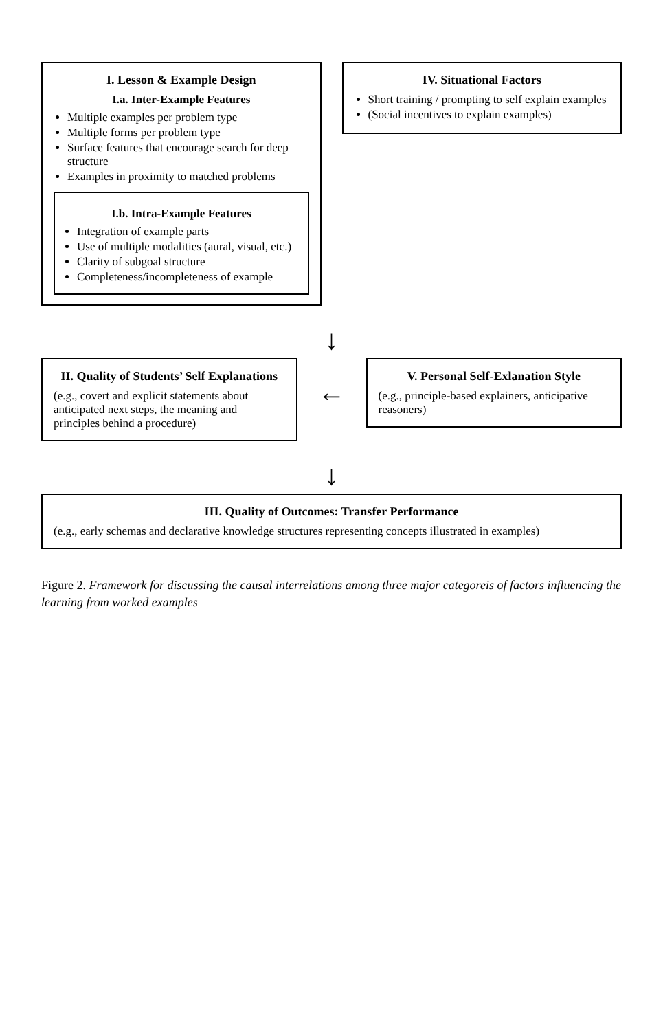I. Lesson & Example Design
I.a. Inter-Example Features
Multiple examples per problem type
Multiple forms per problem type
Surface features that encourage search for deep structure
Examples in proximity to matched problems
I.b. Intra-Example Features
Integration of example parts
Use of multiple modalities (aural, visual, etc.)
Clarity of subgoal structure
Completeness/incompleteness of example
IV. Situational Factors
Short training / prompting to self explain examples
(Social incentives to explain examples)
↓
II. Quality of Students’ Self Explanations
(e.g., covert and explicit statements about anticipated next steps, the meaning and principles behind a procedure)
←
V. Personal Self-Exlanation Style
(e.g., principle-based explainers, anticipative reasoners)
↓
III. Quality of Outcomes: Transfer Performance
(e.g., early schemas and declarative knowledge structures representing concepts illustrated in examples)
Figure 2. Framework for discussing the causal interrelations among three major categoreis of factors influencing the learning from worked examples